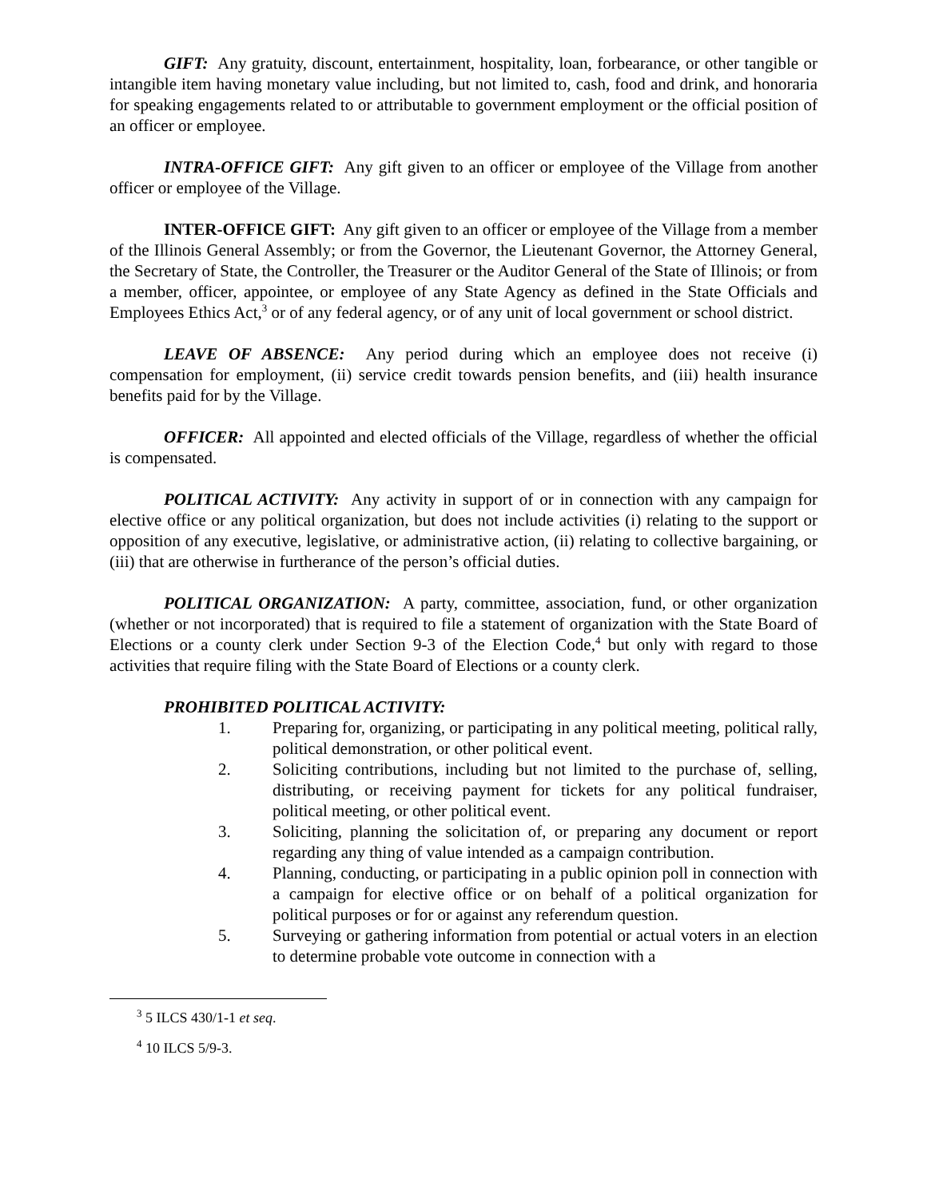GIFT: Any gratuity, discount, entertainment, hospitality, loan, forbearance, or other tangible or intangible item having monetary value including, but not limited to, cash, food and drink, and honoraria for speaking engagements related to or attributable to government employment or the official position of an officer or employee.
INTRA-OFFICE GIFT: Any gift given to an officer or employee of the Village from another officer or employee of the Village.
INTER-OFFICE GIFT: Any gift given to an officer or employee of the Village from a member of the Illinois General Assembly; or from the Governor, the Lieutenant Governor, the Attorney General, the Secretary of State, the Controller, the Treasurer or the Auditor General of the State of Illinois; or from a member, officer, appointee, or employee of any State Agency as defined in the State Officials and Employees Ethics Act,<sup>3</sup> or of any federal agency, or of any unit of local government or school district.
LEAVE OF ABSENCE: Any period during which an employee does not receive (i) compensation for employment, (ii) service credit towards pension benefits, and (iii) health insurance benefits paid for by the Village.
OFFICER: All appointed and elected officials of the Village, regardless of whether the official is compensated.
POLITICAL ACTIVITY: Any activity in support of or in connection with any campaign for elective office or any political organization, but does not include activities (i) relating to the support or opposition of any executive, legislative, or administrative action, (ii) relating to collective bargaining, or (iii) that are otherwise in furtherance of the person’s official duties.
POLITICAL ORGANIZATION: A party, committee, association, fund, or other organization (whether or not incorporated) that is required to file a statement of organization with the State Board of Elections or a county clerk under Section 9-3 of the Election Code,<sup>4</sup> but only with regard to those activities that require filing with the State Board of Elections or a county clerk.
PROHIBITED POLITICAL ACTIVITY:
1. Preparing for, organizing, or participating in any political meeting, political rally, political demonstration, or other political event.
2. Soliciting contributions, including but not limited to the purchase of, selling, distributing, or receiving payment for tickets for any political fundraiser, political meeting, or other political event.
3. Soliciting, planning the solicitation of, or preparing any document or report regarding any thing of value intended as a campaign contribution.
4. Planning, conducting, or participating in a public opinion poll in connection with a campaign for elective office or on behalf of a political organization for political purposes or for or against any referendum question.
5. Surveying or gathering information from potential or actual voters in an election to determine probable vote outcome in connection with a
<sup>3</sup> 5 ILCS 430/1-1 et seq.
<sup>4</sup> 10 ILCS 5/9-3.